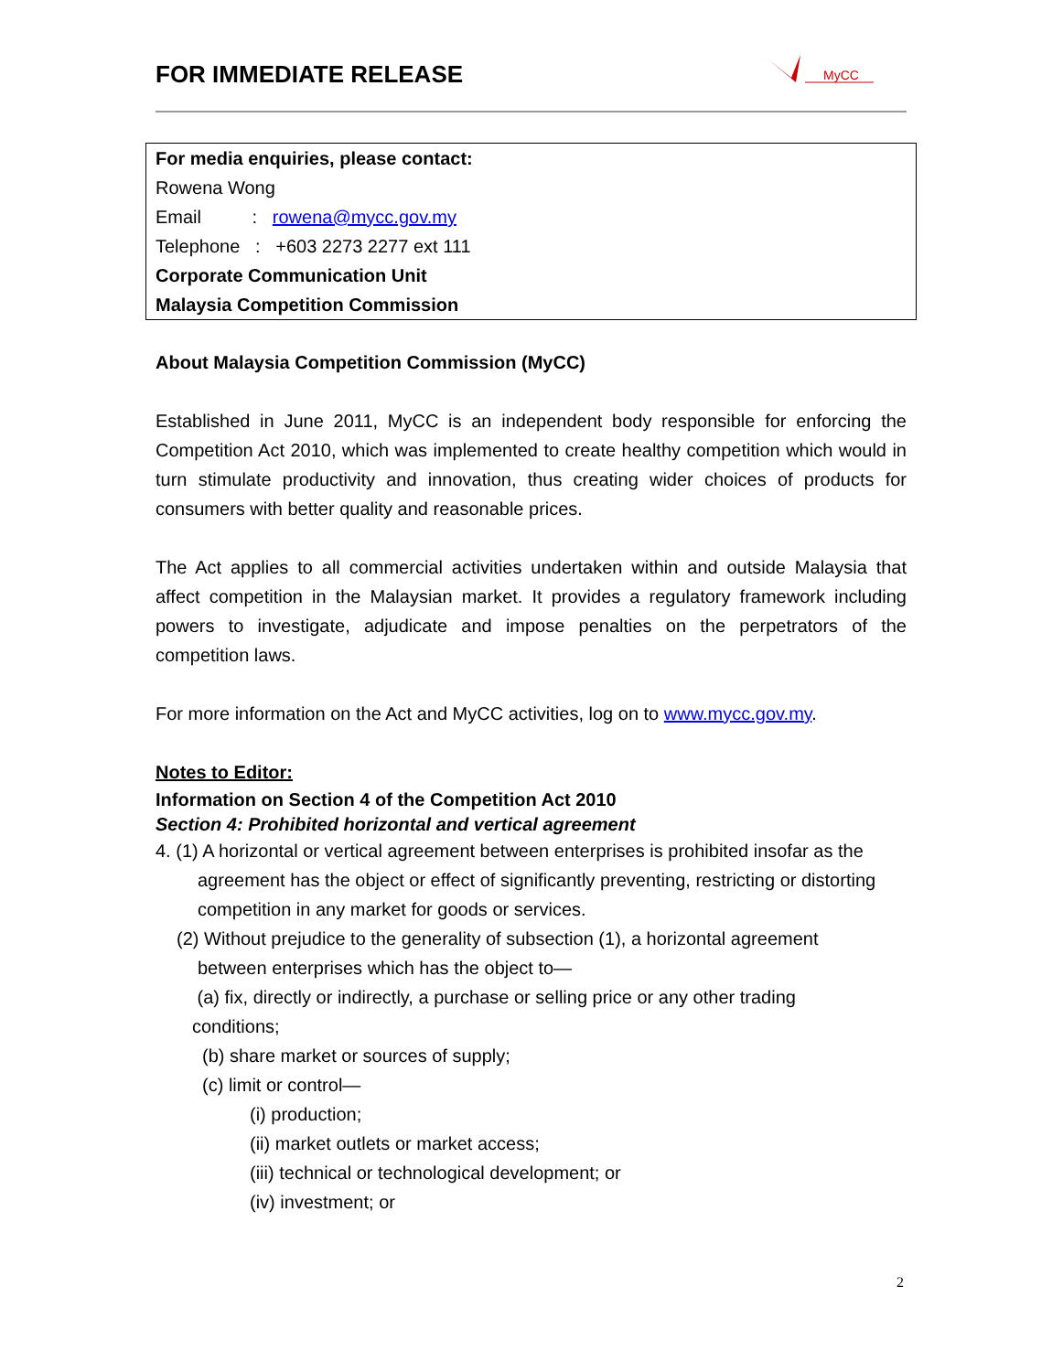FOR IMMEDIATE RELEASE
MyCC
For media enquiries, please contact:
Rowena Wong
Email : rowena@mycc.gov.my
Telephone : +603 2273 2277 ext 111
Corporate Communication Unit
Malaysia Competition Commission
About Malaysia Competition Commission (MyCC)
Established in June 2011, MyCC is an independent body responsible for enforcing the Competition Act 2010, which was implemented to create healthy competition which would in turn stimulate productivity and innovation, thus creating wider choices of products for consumers with better quality and reasonable prices.
The Act applies to all commercial activities undertaken within and outside Malaysia that affect competition in the Malaysian market. It provides a regulatory framework including powers to investigate, adjudicate and impose penalties on the perpetrators of the competition laws.
For more information on the Act and MyCC activities, log on to www.mycc.gov.my.
Notes to Editor:
Information on Section 4 of the Competition Act 2010
Section 4: Prohibited horizontal and vertical agreement
4. (1) A horizontal or vertical agreement between enterprises is prohibited insofar as the
agreement has the object or effect of significantly preventing, restricting or distorting competition in any market for goods or services.
(2) Without prejudice to the generality of subsection (1), a horizontal agreement
between enterprises which has the object to—
(a) fix, directly or indirectly, a purchase or selling price or any other trading
conditions;
(b) share market or sources of supply;
(c) limit or control—
(i) production;
(ii) market outlets or market access;
(iii) technical or technological development; or
(iv) investment; or
2